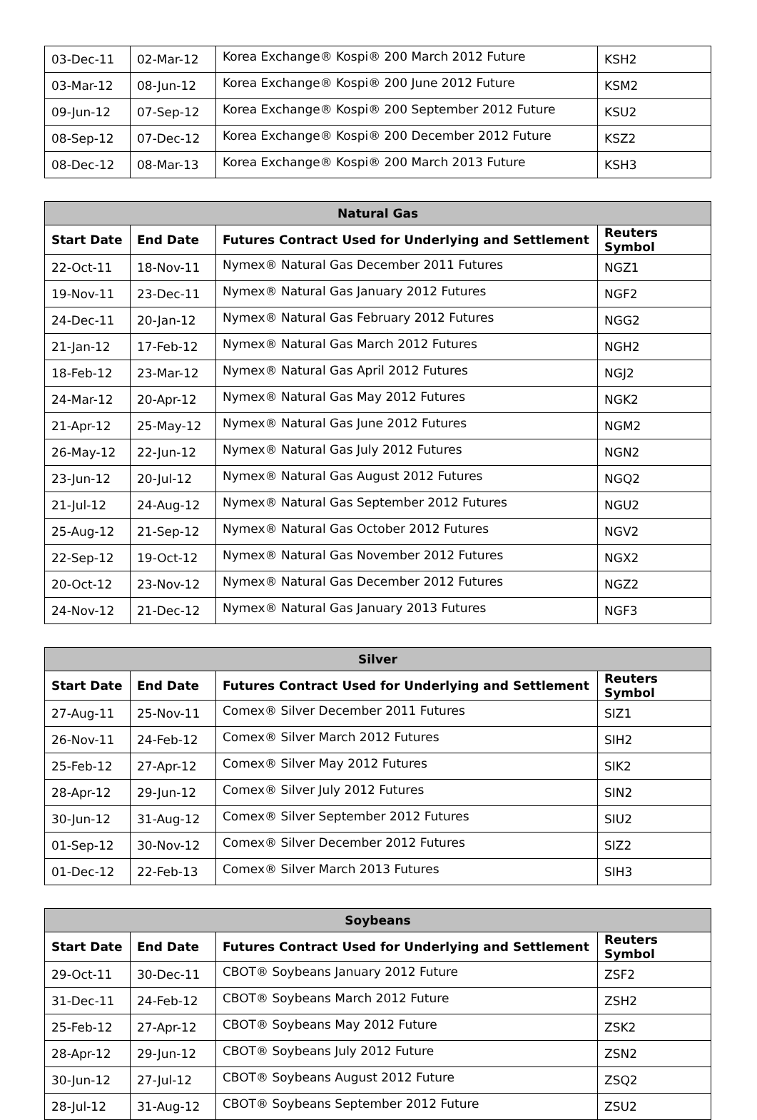| 03-Dec-11 | 02-Mar-12 | Korea Exchange® Kospi® 200 March 2012 Future | KSH2 |
| 03-Mar-12 | 08-Jun-12 | Korea Exchange® Kospi® 200 June 2012 Future | KSM2 |
| 09-Jun-12 | 07-Sep-12 | Korea Exchange® Kospi® 200 September 2012 Future | KSU2 |
| 08-Sep-12 | 07-Dec-12 | Korea Exchange® Kospi® 200 December 2012 Future | KSZ2 |
| 08-Dec-12 | 08-Mar-13 | Korea Exchange® Kospi® 200 March 2013 Future | KSH3 |
| Natural Gas | | | |
| --- | --- | --- | --- |
| Start Date | End Date | Futures Contract Used for Underlying and Settlement | Reuters Symbol |
| 22-Oct-11 | 18-Nov-11 | Nymex® Natural Gas December 2011 Futures | NGZ1 |
| 19-Nov-11 | 23-Dec-11 | Nymex® Natural Gas January 2012 Futures | NGF2 |
| 24-Dec-11 | 20-Jan-12 | Nymex® Natural Gas February 2012 Futures | NGG2 |
| 21-Jan-12 | 17-Feb-12 | Nymex® Natural Gas March 2012 Futures | NGH2 |
| 18-Feb-12 | 23-Mar-12 | Nymex® Natural Gas April 2012 Futures | NGJ2 |
| 24-Mar-12 | 20-Apr-12 | Nymex® Natural Gas May 2012 Futures | NGK2 |
| 21-Apr-12 | 25-May-12 | Nymex® Natural Gas June 2012 Futures | NGM2 |
| 26-May-12 | 22-Jun-12 | Nymex® Natural Gas July 2012 Futures | NGN2 |
| 23-Jun-12 | 20-Jul-12 | Nymex® Natural Gas August 2012 Futures | NGQ2 |
| 21-Jul-12 | 24-Aug-12 | Nymex® Natural Gas September 2012 Futures | NGU2 |
| 25-Aug-12 | 21-Sep-12 | Nymex® Natural Gas October 2012 Futures | NGV2 |
| 22-Sep-12 | 19-Oct-12 | Nymex® Natural Gas November 2012 Futures | NGX2 |
| 20-Oct-12 | 23-Nov-12 | Nymex® Natural Gas December 2012 Futures | NGZ2 |
| 24-Nov-12 | 21-Dec-12 | Nymex® Natural Gas January 2013 Futures | NGF3 |
| Silver | | | |
| --- | --- | --- | --- |
| Start Date | End Date | Futures Contract Used for Underlying and Settlement | Reuters Symbol |
| 27-Aug-11 | 25-Nov-11 | Comex® Silver December 2011 Futures | SIZ1 |
| 26-Nov-11 | 24-Feb-12 | Comex® Silver March 2012 Futures | SIH2 |
| 25-Feb-12 | 27-Apr-12 | Comex® Silver May 2012 Futures | SIK2 |
| 28-Apr-12 | 29-Jun-12 | Comex® Silver July 2012 Futures | SIN2 |
| 30-Jun-12 | 31-Aug-12 | Comex® Silver September 2012 Futures | SIU2 |
| 01-Sep-12 | 30-Nov-12 | Comex® Silver December 2012 Futures | SIZ2 |
| 01-Dec-12 | 22-Feb-13 | Comex® Silver March 2013 Futures | SIH3 |
| Soybeans | | | |
| --- | --- | --- | --- |
| Start Date | End Date | Futures Contract Used for Underlying and Settlement | Reuters Symbol |
| 29-Oct-11 | 30-Dec-11 | CBOT® Soybeans January 2012 Future | ZSF2 |
| 31-Dec-11 | 24-Feb-12 | CBOT® Soybeans March 2012 Future | ZSH2 |
| 25-Feb-12 | 27-Apr-12 | CBOT® Soybeans May 2012 Future | ZSK2 |
| 28-Apr-12 | 29-Jun-12 | CBOT® Soybeans July 2012 Future | ZSN2 |
| 30-Jun-12 | 27-Jul-12 | CBOT® Soybeans August 2012 Future | ZSQ2 |
| 28-Jul-12 | 31-Aug-12 | CBOT® Soybeans September 2012 Future | ZSU2 |